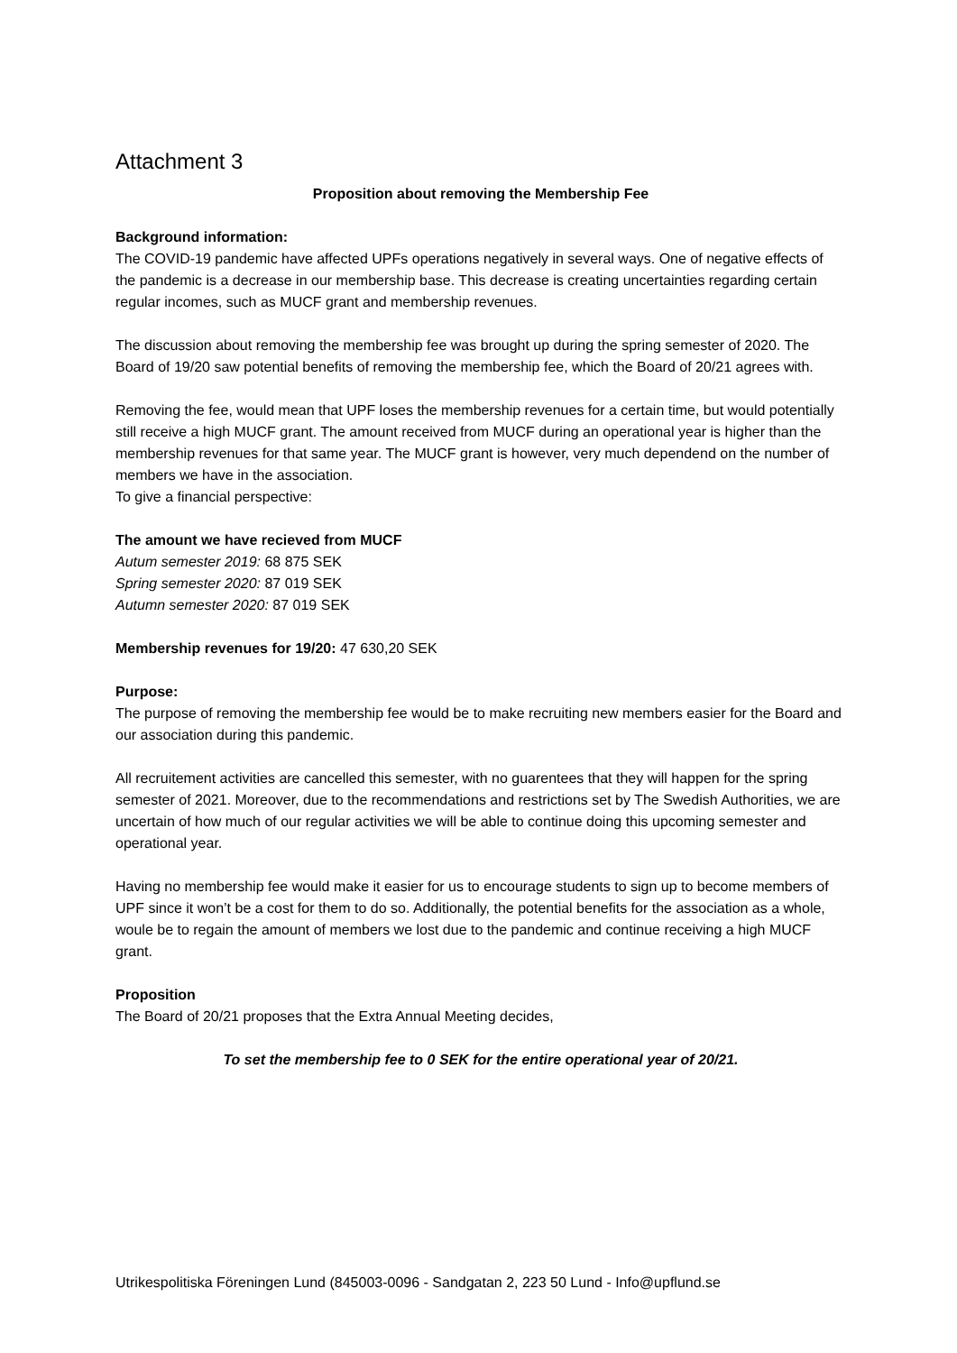Attachment 3
Proposition about removing the Membership Fee
Background information:
The COVID-19 pandemic have affected UPFs operations negatively in several ways. One of negative effects of the pandemic is a decrease in our membership base. This decrease is creating uncertainties regarding certain regular incomes, such as MUCF grant and membership revenues.
The discussion about removing the membership fee was brought up during the spring semester of 2020. The Board of 19/20 saw potential benefits of removing the membership fee, which the Board of 20/21 agrees with.
Removing the fee, would mean that UPF loses the membership revenues for a certain time, but would potentially still receive a high MUCF grant. The amount received from MUCF during an operational year is higher than the membership revenues for that same year. The MUCF grant is however, very much dependend on the number of members we have in the association.
To give a financial perspective:
The amount we have recieved from MUCF
Autum semester 2019: 68 875 SEK
Spring semester 2020: 87 019 SEK
Autumn semester 2020: 87 019 SEK
Membership revenues for 19/20: 47 630,20 SEK
Purpose:
The purpose of removing the membership fee would be to make recruiting new members easier for the Board and our association during this pandemic.
All recruitement activities are cancelled this semester, with no guarentees that they will happen for the spring semester of 2021. Moreover, due to the recommendations and restrictions set by The Swedish Authorities, we are uncertain of how much of our regular activities we will be able to continue doing this upcoming semester and operational year.
Having no membership fee would make it easier for us to encourage students to sign up to become members of UPF since it won’t be a cost for them to do so. Additionally, the potential benefits for the association as a whole, woule be to regain the amount of members we lost due to the pandemic and continue receiving a high MUCF grant.
Proposition
The Board of 20/21 proposes that the Extra Annual Meeting decides,
To set the membership fee to 0 SEK for the entire operational year of 20/21.
Utrikespolitiska Föreningen Lund (845003-0096 - Sandgatan 2, 223 50 Lund - Info@upflund.se